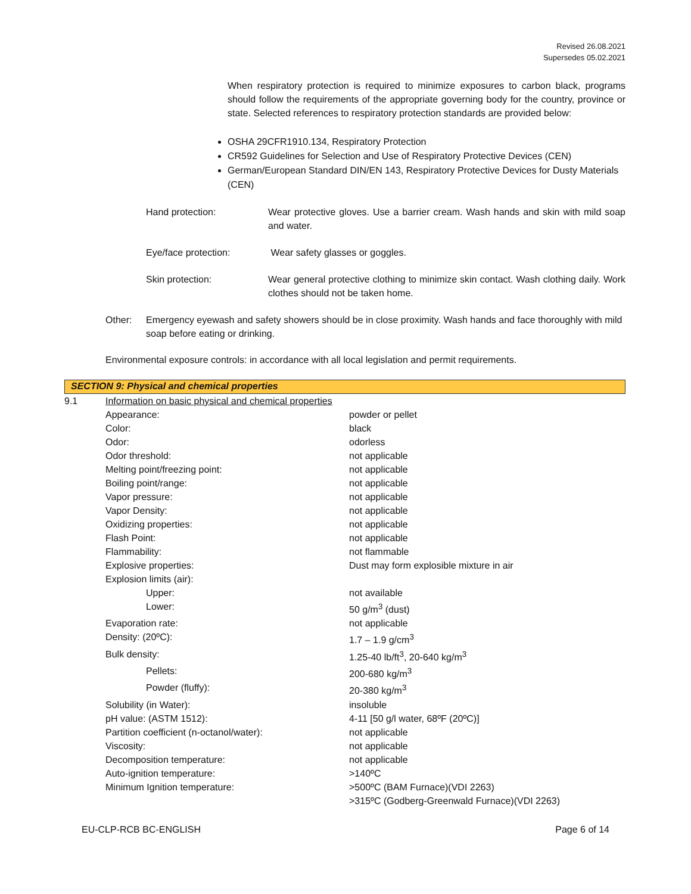Revised 26.08.2021
Supersedes 05.02.2021
When respiratory protection is required to minimize exposures to carbon black, programs should follow the requirements of the appropriate governing body for the country, province or state. Selected references to respiratory protection standards are provided below:
OSHA 29CFR1910.134, Respiratory Protection
CR592 Guidelines for Selection and Use of Respiratory Protective Devices (CEN)
German/European Standard DIN/EN 143, Respiratory Protective Devices for Dusty Materials (CEN)
Hand protection: Wear protective gloves. Use a barrier cream. Wash hands and skin with mild soap and water.
Eye/face protection: Wear safety glasses or goggles.
Skin protection: Wear general protective clothing to minimize skin contact. Wash clothing daily. Work clothes should not be taken home.
Other: Emergency eyewash and safety showers should be in close proximity. Wash hands and face thoroughly with mild soap before eating or drinking.
Environmental exposure controls: in accordance with all local legislation and permit requirements.
SECTION 9: Physical and chemical properties
| 9.1 | Information on basic physical and chemical properties | |
| | Appearance: | powder or pellet |
| | Color: | black |
| | Odor: | odorless |
| | Odor threshold: | not applicable |
| | Melting point/freezing point: | not applicable |
| | Boiling point/range: | not applicable |
| | Vapor pressure: | not applicable |
| | Vapor Density: | not applicable |
| | Oxidizing properties: | not applicable |
| | Flash Point: | not applicable |
| | Flammability: | not flammable |
| | Explosive properties: | Dust may form explosible mixture in air |
| | Explosion limits (air): | |
| | Upper: | not available |
| | Lower: | 50 g/m<sup>3</sup> (dust) |
| | Evaporation rate: | not applicable |
| | Density: (20ºC): | 1.7 – 1.9 g/cm<sup>3</sup> |
| | Bulk density: | 1.25-40 lb/ft<sup>3</sup>, 20-640 kg/m<sup>3</sup> |
| | Pellets: | 200-680 kg/m<sup>3</sup> |
| | Powder (fluffy): | 20-380 kg/m<sup>3</sup> |
| | Solubility (in Water): | insoluble |
| | pH value: (ASTM 1512): | 4-11 [50 g/l water, 68ºF (20ºC)] |
| | Partition coefficient (n-octanol/water): | not applicable |
| | Viscosity: | not applicable |
| | Decomposition temperature: | not applicable |
| | Auto-ignition temperature: | >140ºC |
| | Minimum Ignition temperature: | >500ºC (BAM Furnace)(VDI 2263) >315ºC (Godberg-Greenwald Furnace)(VDI 2263) |
EU-CLP-RCB BC-ENGLISH Page 6 of 14